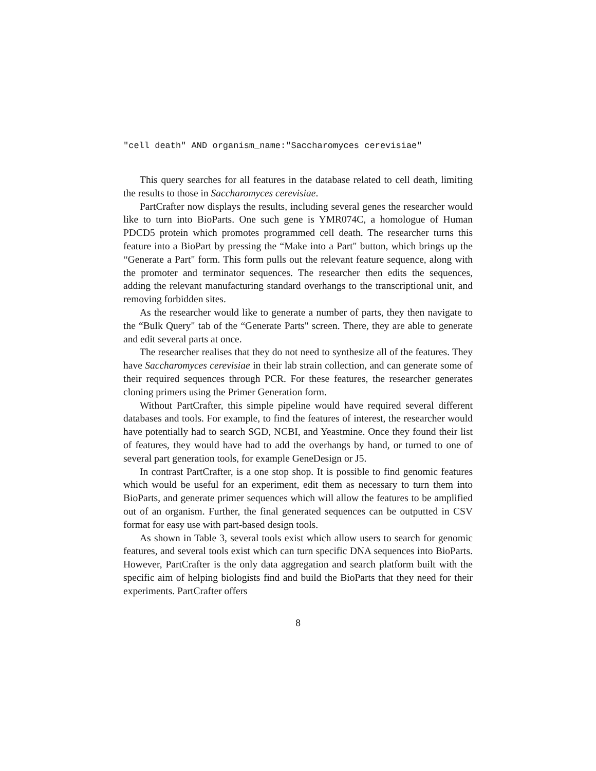"cell death" AND organism_name:"Saccharomyces cerevisiae"
This query searches for all features in the database related to cell death, limiting the results to those in Saccharomyces cerevisiae.
PartCrafter now displays the results, including several genes the researcher would like to turn into BioParts. One such gene is YMR074C, a homologue of Human PDCD5 protein which promotes programmed cell death. The researcher turns this feature into a BioPart by pressing the “Make into a Part" button, which brings up the “Generate a Part" form. This form pulls out the relevant feature sequence, along with the promoter and terminator sequences. The researcher then edits the sequences, adding the relevant manufacturing standard overhangs to the transcriptional unit, and removing forbidden sites.
As the researcher would like to generate a number of parts, they then navigate to the “Bulk Query" tab of the “Generate Parts" screen. There, they are able to generate and edit several parts at once.
The researcher realises that they do not need to synthesize all of the features. They have Saccharomyces cerevisiae in their lab strain collection, and can generate some of their required sequences through PCR. For these features, the researcher generates cloning primers using the Primer Generation form.
Without PartCrafter, this simple pipeline would have required several different databases and tools. For example, to find the features of interest, the researcher would have potentially had to search SGD, NCBI, and Yeastmine. Once they found their list of features, they would have had to add the overhangs by hand, or turned to one of several part generation tools, for example GeneDesign or J5.
In contrast PartCrafter, is a one stop shop. It is possible to find genomic features which would be useful for an experiment, edit them as necessary to turn them into BioParts, and generate primer sequences which will allow the features to be amplified out of an organism. Further, the final generated sequences can be outputted in CSV format for easy use with part-based design tools.
As shown in Table 3, several tools exist which allow users to search for genomic features, and several tools exist which can turn specific DNA sequences into BioParts. However, PartCrafter is the only data aggregation and search platform built with the specific aim of helping biologists find and build the BioParts that they need for their experiments. PartCrafter offers
8